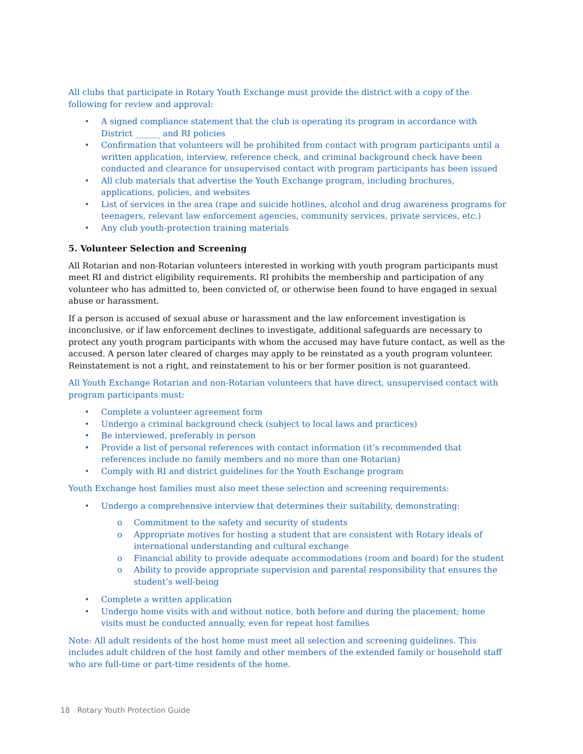All clubs that participate in Rotary Youth Exchange must provide the district with a copy of the following for review and approval:
• A signed compliance statement that the club is operating its program in accordance with District ______ and RI policies
• Confirmation that volunteers will be prohibited from contact with program participants until a written application, interview, reference check, and criminal background check have been conducted and clearance for unsupervised contact with program participants has been issued
• All club materials that advertise the Youth Exchange program, including brochures, applications, policies, and websites
• List of services in the area (rape and suicide hotlines, alcohol and drug awareness programs for teenagers, relevant law enforcement agencies, community services, private services, etc.)
• Any club youth-protection training materials
5. Volunteer Selection and Screening
All Rotarian and non-Rotarian volunteers interested in working with youth program participants must meet RI and district eligibility requirements. RI prohibits the membership and participation of any volunteer who has admitted to, been convicted of, or otherwise been found to have engaged in sexual abuse or harassment.
If a person is accused of sexual abuse or harassment and the law enforcement investigation is inconclusive, or if law enforcement declines to investigate, additional safeguards are necessary to protect any youth program participants with whom the accused may have future contact, as well as the accused. A person later cleared of charges may apply to be reinstated as a youth program volunteer. Reinstatement is not a right, and reinstatement to his or her former position is not guaranteed.
All Youth Exchange Rotarian and non-Rotarian volunteers that have direct, unsupervised contact with program participants must:
• Complete a volunteer agreement form
• Undergo a criminal background check (subject to local laws and practices)
• Be interviewed, preferably in person
• Provide a list of personal references with contact information (it’s recommended that references include no family members and no more than one Rotarian)
• Comply with RI and district guidelines for the Youth Exchange program
Youth Exchange host families must also meet these selection and screening requirements:
• Undergo a comprehensive interview that determines their suitability, demonstrating:
o Commitment to the safety and security of students
o Appropriate motives for hosting a student that are consistent with Rotary ideals of international understanding and cultural exchange
o Financial ability to provide adequate accommodations (room and board) for the student
o Ability to provide appropriate supervision and parental responsibility that ensures the student’s well-being
• Complete a written application
• Undergo home visits with and without notice, both before and during the placement; home visits must be conducted annually, even for repeat host families
Note: All adult residents of the host home must meet all selection and screening guidelines. This includes adult children of the host family and other members of the extended family or household staff who are full-time or part-time residents of the home.
18 Rotary Youth Protection Guide